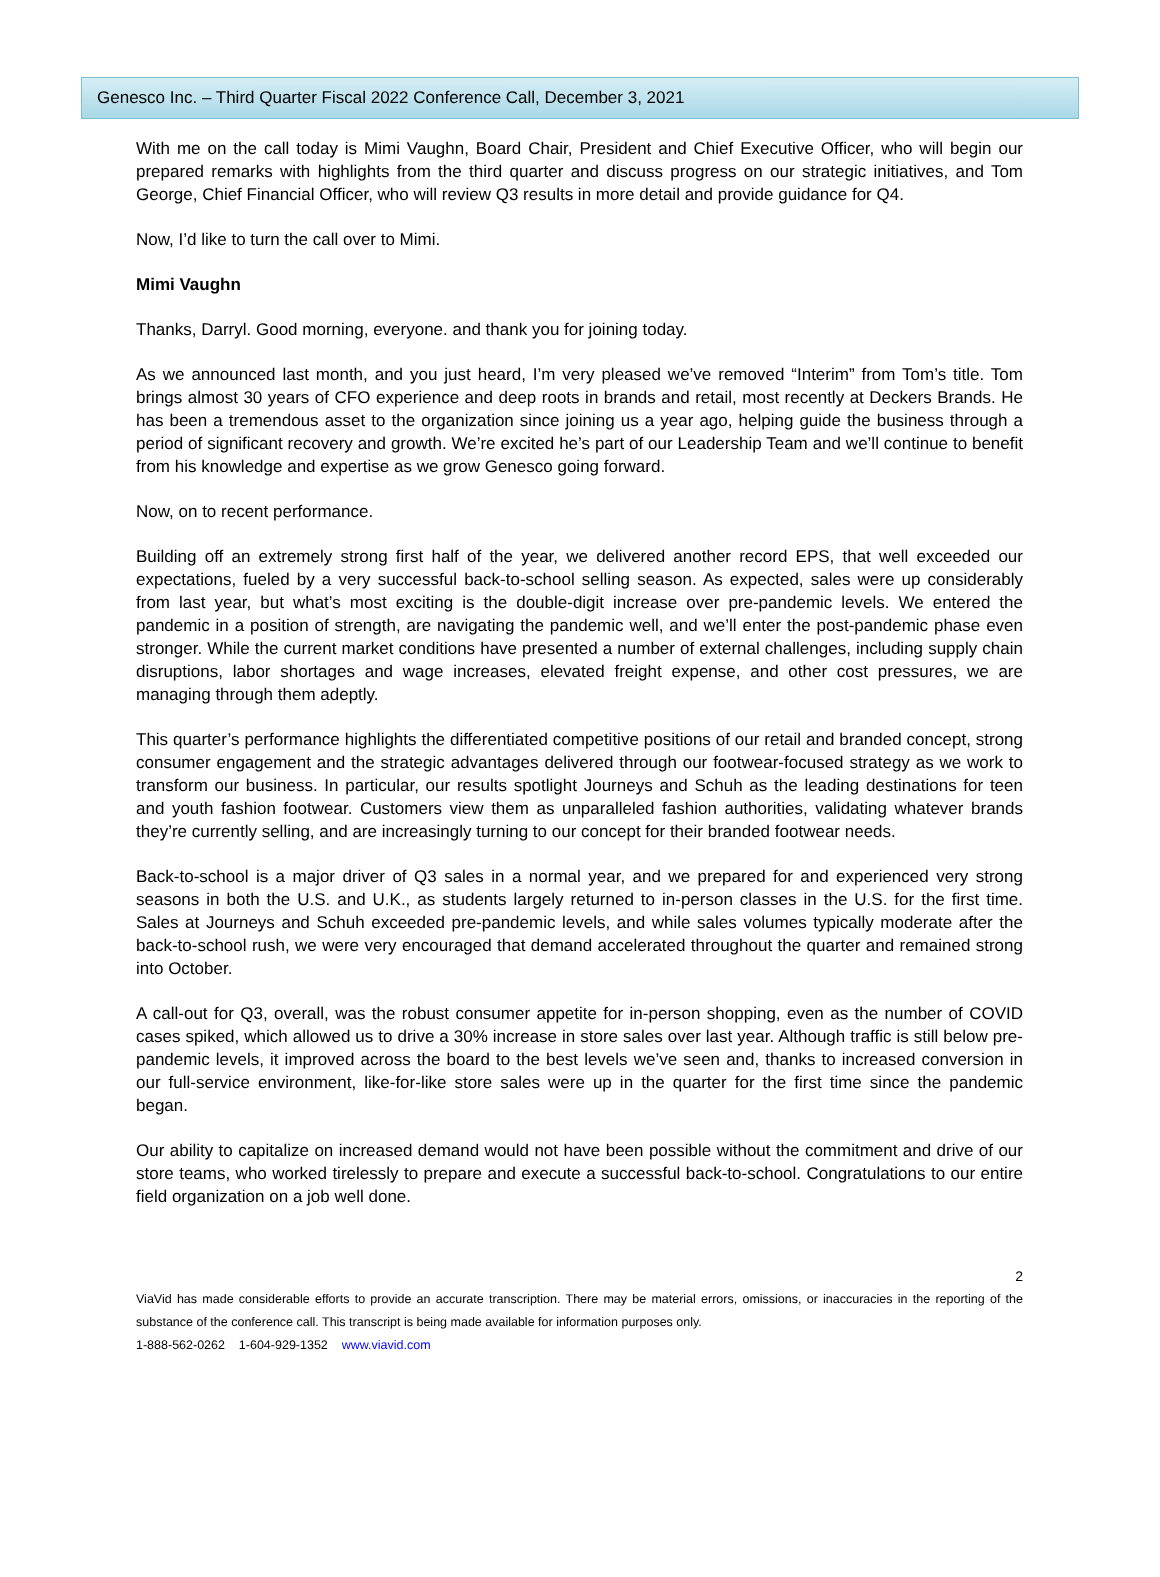Genesco Inc. – Third Quarter Fiscal 2022 Conference Call, December 3, 2021
With me on the call today is Mimi Vaughn, Board Chair, President and Chief Executive Officer, who will begin our prepared remarks with highlights from the third quarter and discuss progress on our strategic initiatives, and Tom George, Chief Financial Officer, who will review Q3 results in more detail and provide guidance for Q4.
Now, I’d like to turn the call over to Mimi.
Mimi Vaughn
Thanks, Darryl. Good morning, everyone. and thank you for joining today.
As we announced last month, and you just heard, I’m very pleased we’ve removed “Interim” from Tom’s title. Tom brings almost 30 years of CFO experience and deep roots in brands and retail, most recently at Deckers Brands. He has been a tremendous asset to the organization since joining us a year ago, helping guide the business through a period of significant recovery and growth. We’re excited he’s part of our Leadership Team and we’ll continue to benefit from his knowledge and expertise as we grow Genesco going forward.
Now, on to recent performance.
Building off an extremely strong first half of the year, we delivered another record EPS, that well exceeded our expectations, fueled by a very successful back-to-school selling season. As expected, sales were up considerably from last year, but what’s most exciting is the double-digit increase over pre-pandemic levels. We entered the pandemic in a position of strength, are navigating the pandemic well, and we’ll enter the post-pandemic phase even stronger. While the current market conditions have presented a number of external challenges, including supply chain disruptions, labor shortages and wage increases, elevated freight expense, and other cost pressures, we are managing through them adeptly.
This quarter’s performance highlights the differentiated competitive positions of our retail and branded concept, strong consumer engagement and the strategic advantages delivered through our footwear-focused strategy as we work to transform our business. In particular, our results spotlight Journeys and Schuh as the leading destinations for teen and youth fashion footwear. Customers view them as unparalleled fashion authorities, validating whatever brands they’re currently selling, and are increasingly turning to our concept for their branded footwear needs.
Back-to-school is a major driver of Q3 sales in a normal year, and we prepared for and experienced very strong seasons in both the U.S. and U.K., as students largely returned to in-person classes in the U.S. for the first time. Sales at Journeys and Schuh exceeded pre-pandemic levels, and while sales volumes typically moderate after the back-to-school rush, we were very encouraged that demand accelerated throughout the quarter and remained strong into October.
A call-out for Q3, overall, was the robust consumer appetite for in-person shopping, even as the number of COVID cases spiked, which allowed us to drive a 30% increase in store sales over last year. Although traffic is still below pre-pandemic levels, it improved across the board to the best levels we’ve seen and, thanks to increased conversion in our full-service environment, like-for-like store sales were up in the quarter for the first time since the pandemic began.
Our ability to capitalize on increased demand would not have been possible without the commitment and drive of our store teams, who worked tirelessly to prepare and execute a successful back-to-school. Congratulations to our entire field organization on a job well done.
2
ViaVid has made considerable efforts to provide an accurate transcription. There may be material errors, omissions, or inaccuracies in the reporting of the substance of the conference call. This transcript is being made available for information purposes only.
1-888-562-0262 1-604-929-1352 www.viavid.com